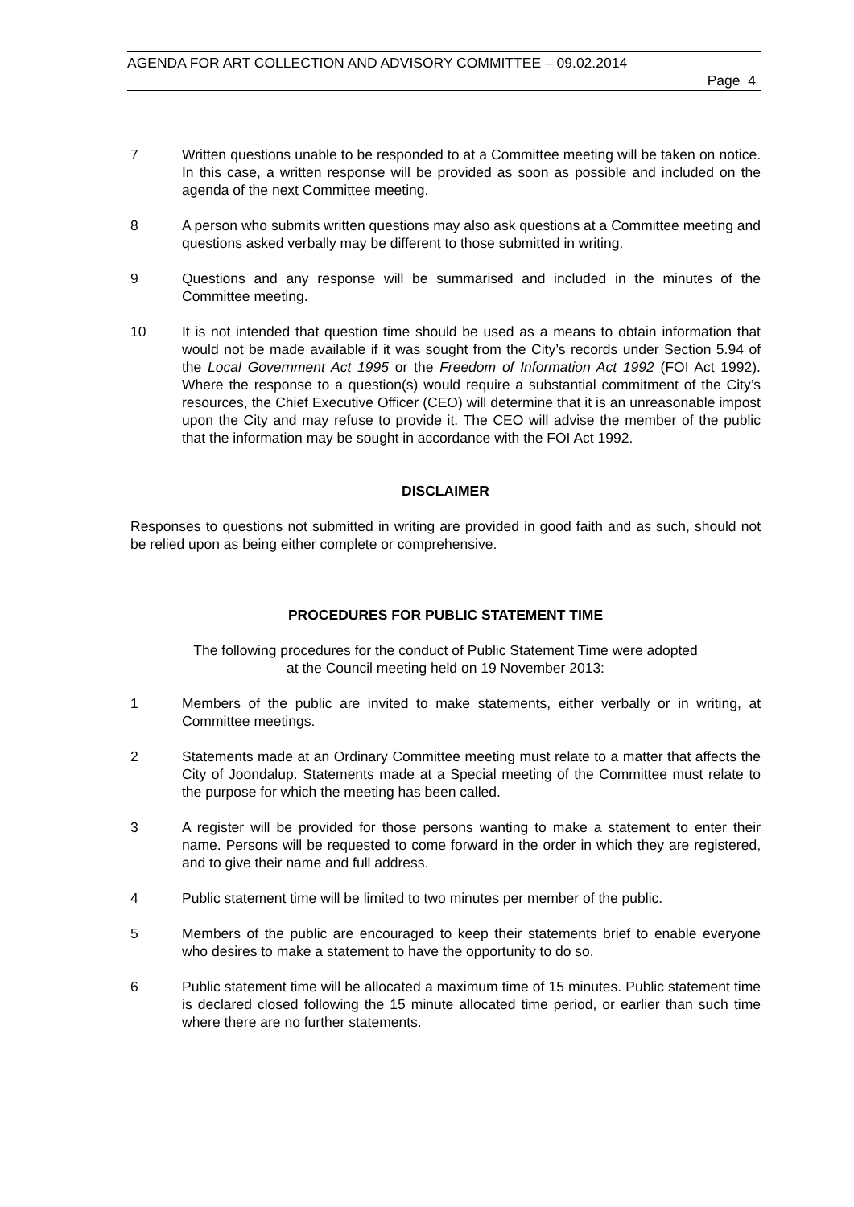AGENDA FOR ART COLLECTION AND ADVISORY COMMITTEE – 09.02.2014
Page 4
7 Written questions unable to be responded to at a Committee meeting will be taken on notice. In this case, a written response will be provided as soon as possible and included on the agenda of the next Committee meeting.
8 A person who submits written questions may also ask questions at a Committee meeting and questions asked verbally may be different to those submitted in writing.
9 Questions and any response will be summarised and included in the minutes of the Committee meeting.
10 It is not intended that question time should be used as a means to obtain information that would not be made available if it was sought from the City’s records under Section 5.94 of the Local Government Act 1995 or the Freedom of Information Act 1992 (FOI Act 1992). Where the response to a question(s) would require a substantial commitment of the City’s resources, the Chief Executive Officer (CEO) will determine that it is an unreasonable impost upon the City and may refuse to provide it. The CEO will advise the member of the public that the information may be sought in accordance with the FOI Act 1992.
DISCLAIMER
Responses to questions not submitted in writing are provided in good faith and as such, should not be relied upon as being either complete or comprehensive.
PROCEDURES FOR PUBLIC STATEMENT TIME
The following procedures for the conduct of Public Statement Time were adopted
at the Council meeting held on 19 November 2013:
1 Members of the public are invited to make statements, either verbally or in writing, at Committee meetings.
2 Statements made at an Ordinary Committee meeting must relate to a matter that affects the City of Joondalup. Statements made at a Special meeting of the Committee must relate to the purpose for which the meeting has been called.
3 A register will be provided for those persons wanting to make a statement to enter their name. Persons will be requested to come forward in the order in which they are registered, and to give their name and full address.
4 Public statement time will be limited to two minutes per member of the public.
5 Members of the public are encouraged to keep their statements brief to enable everyone who desires to make a statement to have the opportunity to do so.
6 Public statement time will be allocated a maximum time of 15 minutes. Public statement time is declared closed following the 15 minute allocated time period, or earlier than such time where there are no further statements.